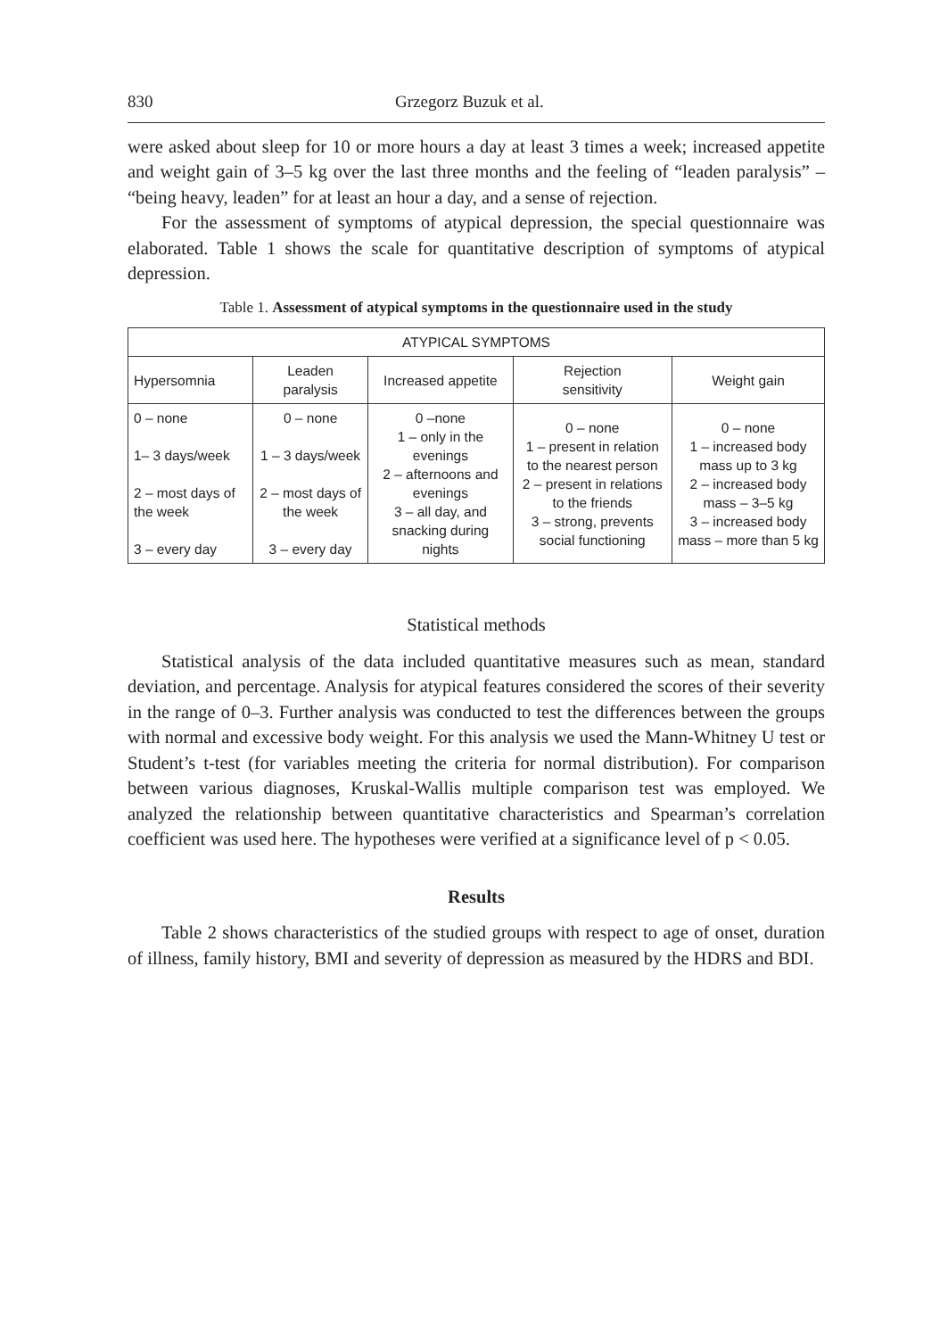830 Grzegorz Buzuk et al.
were asked about sleep for 10 or more hours a day at least 3 times a week; increased appetite and weight gain of 3–5 kg over the last three months and the feeling of “leaden paralysis” – “being heavy, leaden” for at least an hour a day, and a sense of rejection.
For the assessment of symptoms of atypical depression, the special questionnaire was elaborated. Table 1 shows the scale for quantitative description of symptoms of atypical depression.
Table 1. Assessment of atypical symptoms in the questionnaire used in the study
| ATYPICAL SYMPTOMS | | | | |
| --- | --- | --- | --- | --- |
| Hypersomnia | Leaden paralysis | Increased appetite | Rejection sensitivity | Weight gain |
| 0 – none 1– 3 days/week 2 – most days of the week 3 – every day | 0 – none 1 – 3 days/week 2 – most days of the week 3 – every day | 0 –none 1 – only in the evenings 2 – afternoons and evenings 3 – all day, and snacking during nights | 0 – none 1 – present in relation to the nearest person 2 – present in relations to the friends 3 – strong, prevents social functioning | 0 – none 1 – increased body mass up to 3 kg 2 – increased body mass – 3–5 kg 3 – increased body mass – more than 5 kg |
Statistical methods
Statistical analysis of the data included quantitative measures such as mean, standard deviation, and percentage. Analysis for atypical features considered the scores of their severity in the range of 0–3. Further analysis was conducted to test the differences between the groups with normal and excessive body weight. For this analysis we used the Mann-Whitney U test or Student’s t-test (for variables meeting the criteria for normal distribution). For comparison between various diagnoses, Kruskal-Wallis multiple comparison test was employed. We analyzed the relationship between quantitative characteristics and Spearman’s correlation coefficient was used here. The hypotheses were verified at a significance level of p < 0.05.
Results
Table 2 shows characteristics of the studied groups with respect to age of onset, duration of illness, family history, BMI and severity of depression as measured by the HDRS and BDI.